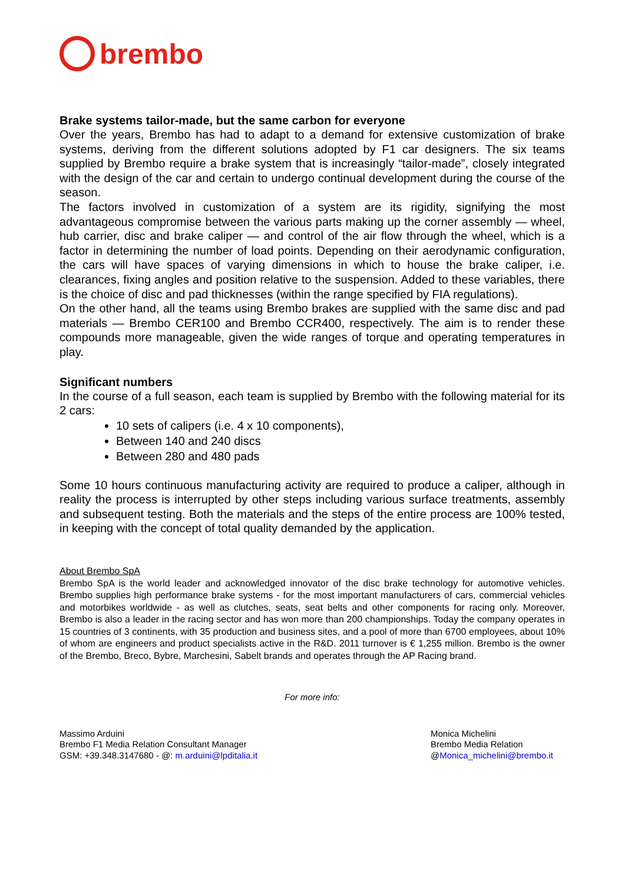brembo
Brake systems tailor-made, but the same carbon for everyone
Over the years, Brembo has had to adapt to a demand for extensive customization of brake systems, deriving from the different solutions adopted by F1 car designers. The six teams supplied by Brembo require a brake system that is increasingly “tailor-made”, closely integrated with the design of the car and certain to undergo continual development during the course of the season.
The factors involved in customization of a system are its rigidity, signifying the most advantageous compromise between the various parts making up the corner assembly — wheel, hub carrier, disc and brake caliper — and control of the air flow through the wheel, which is a factor in determining the number of load points. Depending on their aerodynamic configuration, the cars will have spaces of varying dimensions in which to house the brake caliper, i.e. clearances, fixing angles and position relative to the suspension. Added to these variables, there is the choice of disc and pad thicknesses (within the range specified by FIA regulations).
On the other hand, all the teams using Brembo brakes are supplied with the same disc and pad materials — Brembo CER100 and Brembo CCR400, respectively. The aim is to render these compounds more manageable, given the wide ranges of torque and operating temperatures in play.
Significant numbers
In the course of a full season, each team is supplied by Brembo with the following material for its 2 cars:
10 sets of calipers (i.e. 4 x 10 components),
Between 140 and 240 discs
Between 280 and 480 pads
Some 10 hours continuous manufacturing activity are required to produce a caliper, although in reality the process is interrupted by other steps including various surface treatments, assembly and subsequent testing. Both the materials and the steps of the entire process are 100% tested, in keeping with the concept of total quality demanded by the application.
About Brembo SpA
Brembo SpA is the world leader and acknowledged innovator of the disc brake technology for automotive vehicles. Brembo supplies high performance brake systems - for the most important manufacturers of cars, commercial vehicles and motorbikes worldwide - as well as clutches, seats, seat belts and other components for racing only. Moreover, Brembo is also a leader in the racing sector and has won more than 200 championships. Today the company operates in 15 countries of 3 continents, with 35 production and business sites, and a pool of more than 6700 employees, about 10% of whom are engineers and product specialists active in the R&D. 2011 turnover is € 1,255 million. Brembo is the owner of the Brembo, Breco, Bybre, Marchesini, Sabelt brands and operates through the AP Racing brand.
For more info:
Massimo Arduini
Brembo F1 Media Relation Consultant Manager
GSM: +39.348.3147680 - @: m.arduini@lpditalia.it
Monica Michelini
Brembo Media Relation
@Monica_michelini@brembo.it